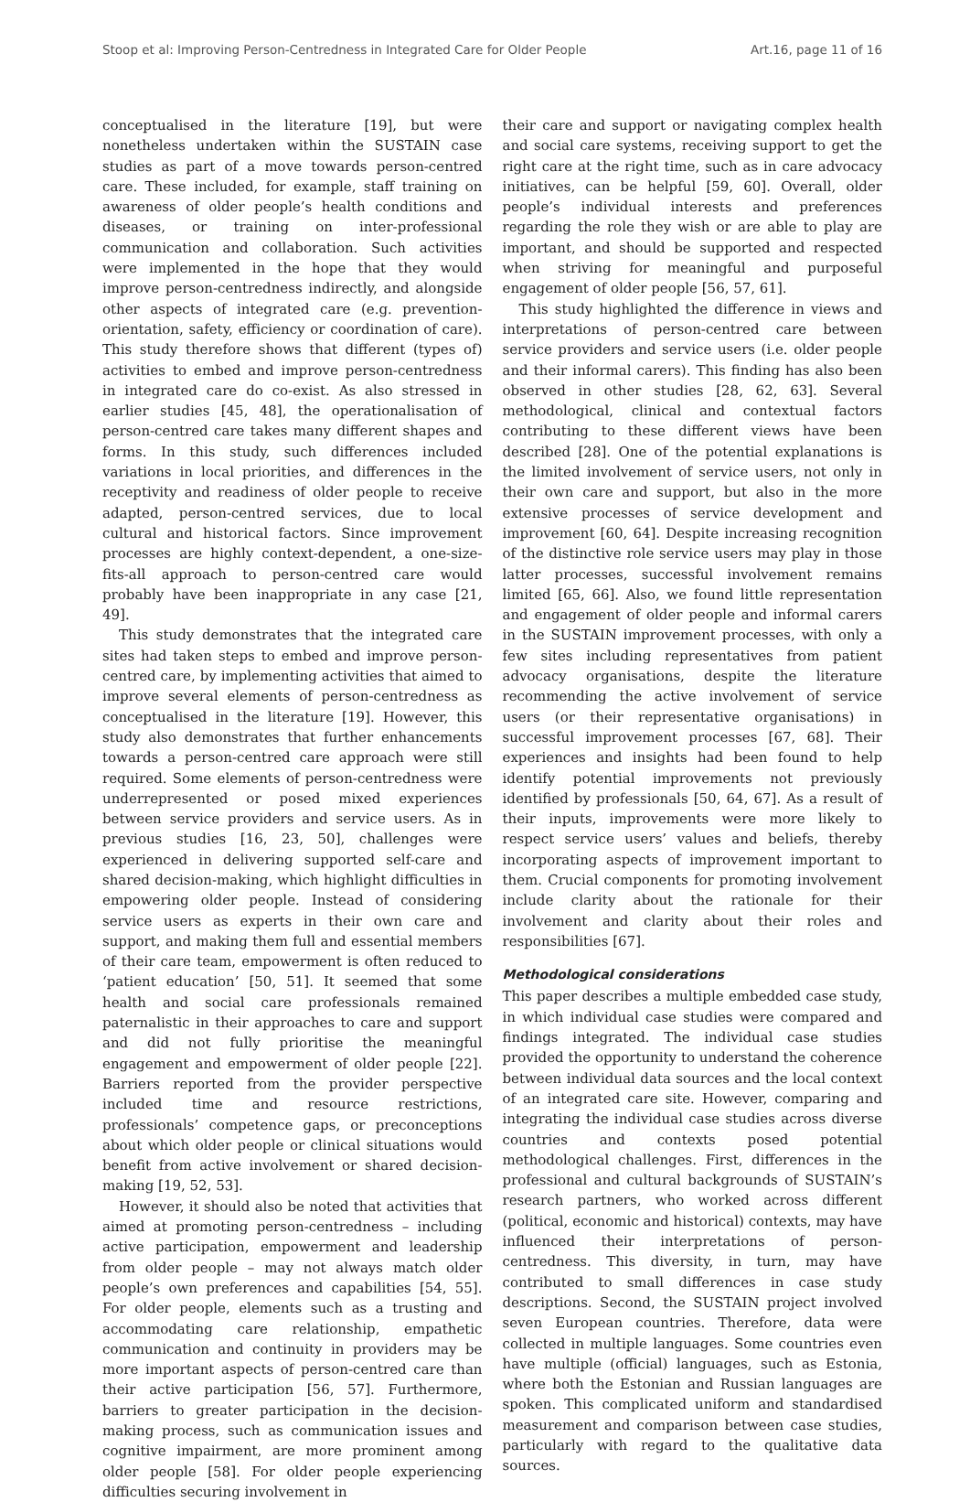Stoop et al: Improving Person-Centredness in Integrated Care for Older People Art.16, page 11 of 16
conceptualised in the literature [19], but were nonetheless undertaken within the SUSTAIN case studies as part of a move towards person-centred care. These included, for example, staff training on awareness of older people’s health conditions and diseases, or training on inter-professional communication and collaboration. Such activities were implemented in the hope that they would improve person-centredness indirectly, and alongside other aspects of integrated care (e.g. prevention-orientation, safety, efficiency or coordination of care). This study therefore shows that different (types of) activities to embed and improve person-centredness in integrated care do co-exist. As also stressed in earlier studies [45, 48], the operationalisation of person-centred care takes many different shapes and forms. In this study, such differences included variations in local priorities, and differences in the receptivity and readiness of older people to receive adapted, person-centred services, due to local cultural and historical factors. Since improvement processes are highly context-dependent, a one-size-fits-all approach to person-centred care would probably have been inappropriate in any case [21, 49].
This study demonstrates that the integrated care sites had taken steps to embed and improve person-centred care, by implementing activities that aimed to improve several elements of person-centredness as conceptualised in the literature [19]. However, this study also demonstrates that further enhancements towards a person-centred care approach were still required. Some elements of person-centredness were underrepresented or posed mixed experiences between service providers and service users. As in previous studies [16, 23, 50], challenges were experienced in delivering supported self-care and shared decision-making, which highlight difficulties in empowering older people. Instead of considering service users as experts in their own care and support, and making them full and essential members of their care team, empowerment is often reduced to ‘patient education’ [50, 51]. It seemed that some health and social care professionals remained paternalistic in their approaches to care and support and did not fully prioritise the meaningful engagement and empowerment of older people [22]. Barriers reported from the provider perspective included time and resource restrictions, professionals’ competence gaps, or preconceptions about which older people or clinical situations would benefit from active involvement or shared decision-making [19, 52, 53].
However, it should also be noted that activities that aimed at promoting person-centredness – including active participation, empowerment and leadership from older people – may not always match older people’s own preferences and capabilities [54, 55]. For older people, elements such as a trusting and accommodating care relationship, empathetic communication and continuity in providers may be more important aspects of person-centred care than their active participation [56, 57]. Furthermore, barriers to greater participation in the decision-making process, such as communication issues and cognitive impairment, are more prominent among older people [58]. For older people experiencing difficulties securing involvement in
their care and support or navigating complex health and social care systems, receiving support to get the right care at the right time, such as in care advocacy initiatives, can be helpful [59, 60]. Overall, older people’s individual interests and preferences regarding the role they wish or are able to play are important, and should be supported and respected when striving for meaningful and purposeful engagement of older people [56, 57, 61].
This study highlighted the difference in views and interpretations of person-centred care between service providers and service users (i.e. older people and their informal carers). This finding has also been observed in other studies [28, 62, 63]. Several methodological, clinical and contextual factors contributing to these different views have been described [28]. One of the potential explanations is the limited involvement of service users, not only in their own care and support, but also in the more extensive processes of service development and improvement [60, 64]. Despite increasing recognition of the distinctive role service users may play in those latter processes, successful involvement remains limited [65, 66]. Also, we found little representation and engagement of older people and informal carers in the SUSTAIN improvement processes, with only a few sites including representatives from patient advocacy organisations, despite the literature recommending the active involvement of service users (or their representative organisations) in successful improvement processes [67, 68]. Their experiences and insights had been found to help identify potential improvements not previously identified by professionals [50, 64, 67]. As a result of their inputs, improvements were more likely to respect service users’ values and beliefs, thereby incorporating aspects of improvement important to them. Crucial components for promoting involvement include clarity about the rationale for their involvement and clarity about their roles and responsibilities [67].
Methodological considerations
This paper describes a multiple embedded case study, in which individual case studies were compared and findings integrated. The individual case studies provided the opportunity to understand the coherence between individual data sources and the local context of an integrated care site. However, comparing and integrating the individual case studies across diverse countries and contexts posed potential methodological challenges. First, differences in the professional and cultural backgrounds of SUSTAIN’s research partners, who worked across different (political, economic and historical) contexts, may have influenced their interpretations of person-centredness. This diversity, in turn, may have contributed to small differences in case study descriptions. Second, the SUSTAIN project involved seven European countries. Therefore, data were collected in multiple languages. Some countries even have multiple (official) languages, such as Estonia, where both the Estonian and Russian languages are spoken. This complicated uniform and standardised measurement and comparison between case studies, particularly with regard to the qualitative data sources.